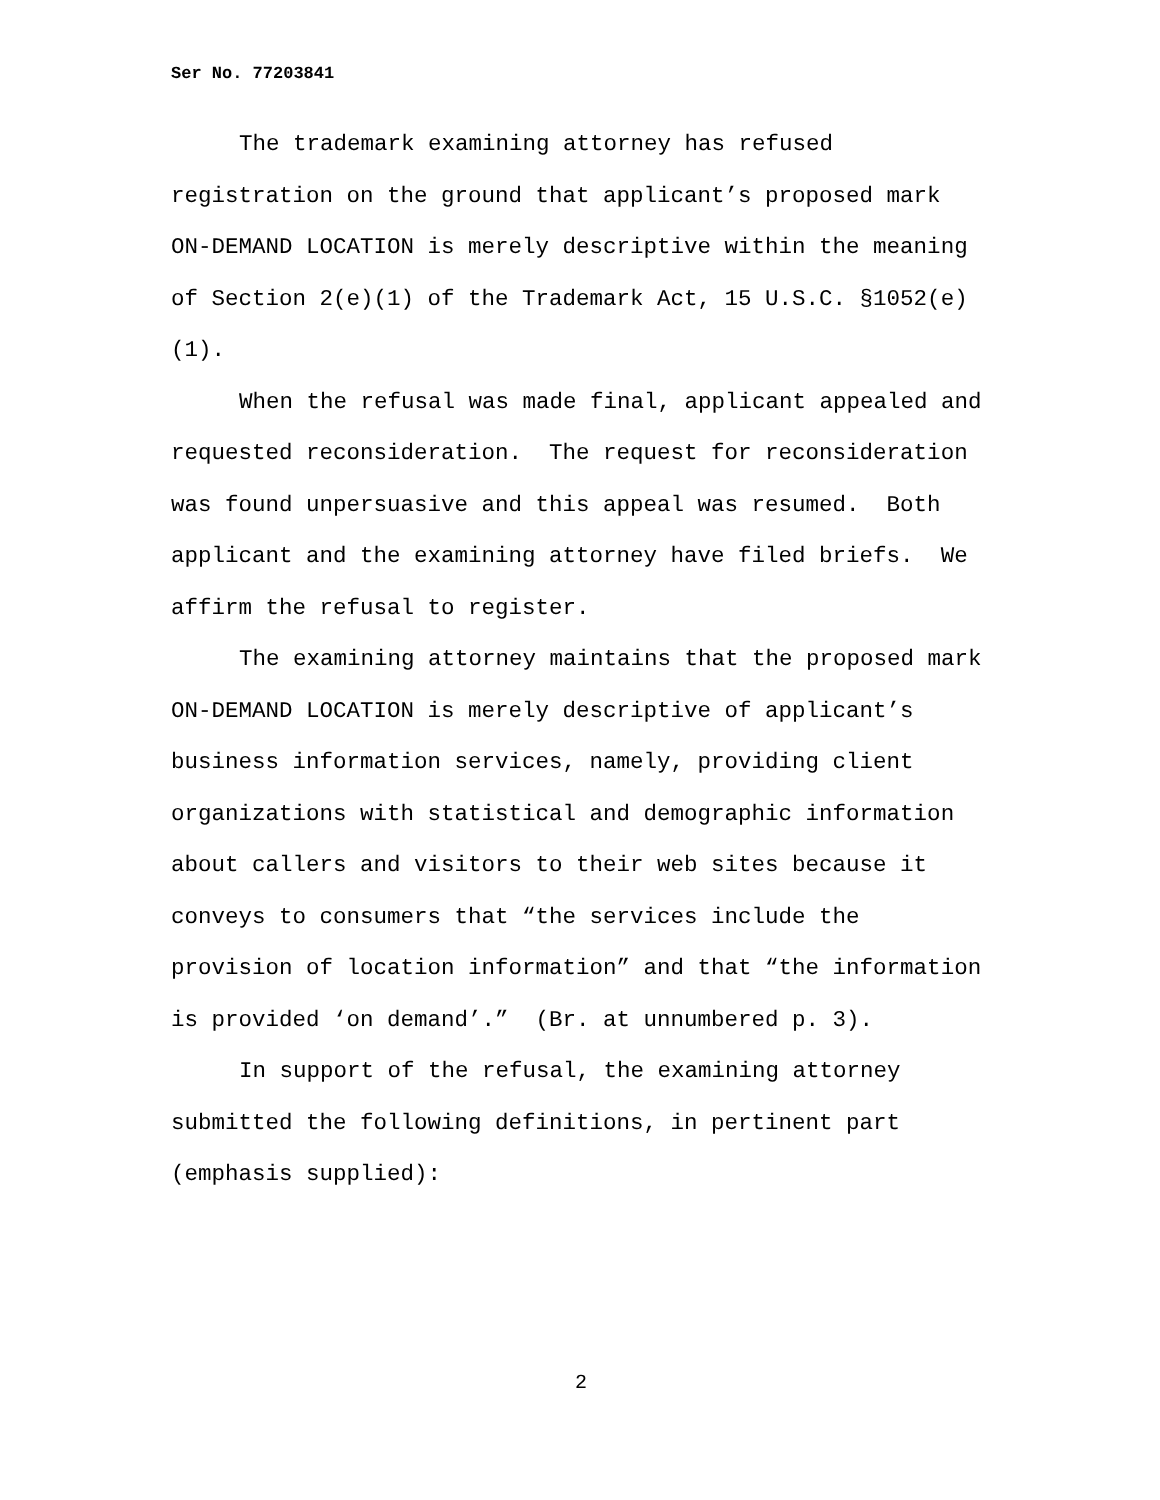Ser No. 77203841
The trademark examining attorney has refused registration on the ground that applicant’s proposed mark ON-DEMAND LOCATION is merely descriptive within the meaning of Section 2(e)(1) of the Trademark Act, 15 U.S.C. §1052(e)(1).
When the refusal was made final, applicant appealed and requested reconsideration. The request for reconsideration was found unpersuasive and this appeal was resumed. Both applicant and the examining attorney have filed briefs. We affirm the refusal to register.
The examining attorney maintains that the proposed mark ON-DEMAND LOCATION is merely descriptive of applicant’s business information services, namely, providing client organizations with statistical and demographic information about callers and visitors to their web sites because it conveys to consumers that “the services include the provision of location information” and that “the information is provided ‘on demand’.” (Br. at unnumbered p. 3).
In support of the refusal, the examining attorney submitted the following definitions, in pertinent part (emphasis supplied):
2